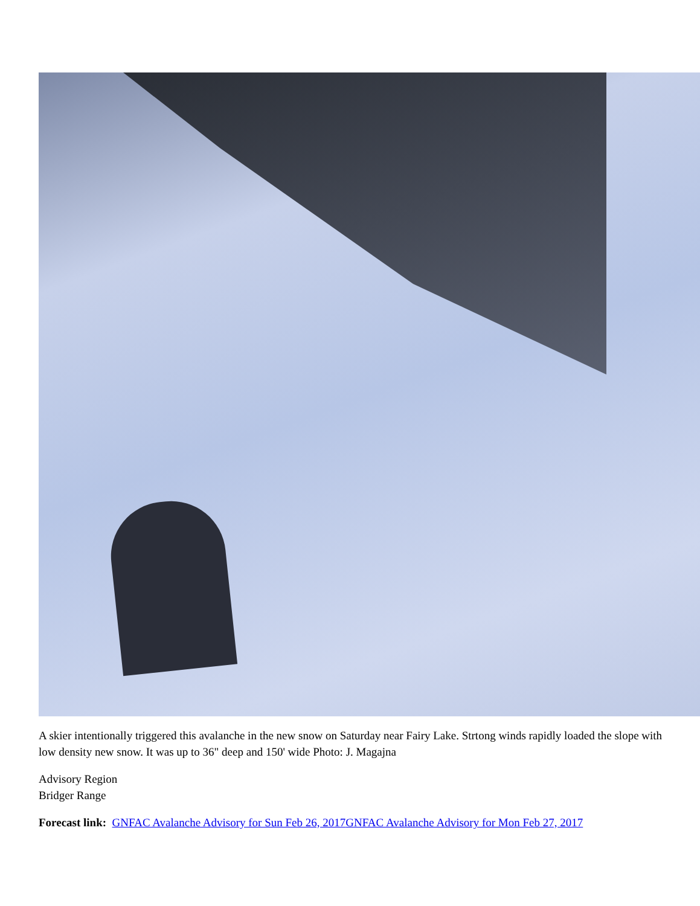A skier intentionally triggered this avalanche in the new snow on Saturday near Fairy Lake. Strtong winds rapidly loaded the slope with low density new snow. It was up to 36" deep and 150' wide Photo: J. Magajna
Advisory Region
Bridger Range
Forecast link: GNFAC Avalanche Advisory for Sun Feb 26, 2017 GNFAC Avalanche Advisory for Mon Feb 27, 2017